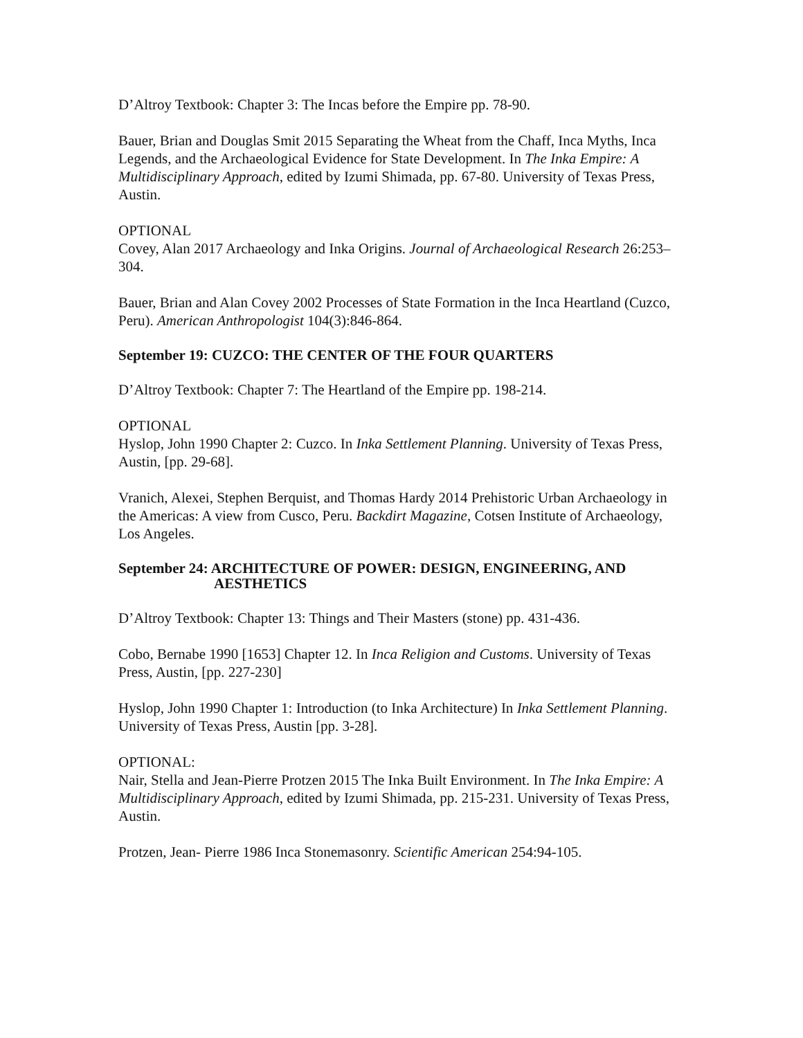D’Altroy Textbook: Chapter 3: The Incas before the Empire pp. 78-90.
Bauer, Brian and Douglas Smit 2015 Separating the Wheat from the Chaff, Inca Myths, Inca Legends, and the Archaeological Evidence for State Development. In The Inka Empire: A Multidisciplinary Approach, edited by Izumi Shimada, pp. 67-80. University of Texas Press, Austin.
OPTIONAL
Covey, Alan 2017 Archaeology and Inka Origins. Journal of Archaeological Research 26:253–304.
Bauer, Brian and Alan Covey 2002 Processes of State Formation in the Inca Heartland (Cuzco, Peru). American Anthropologist 104(3):846-864.
September 19: CUZCO: THE CENTER OF THE FOUR QUARTERS
D’Altroy Textbook: Chapter 7: The Heartland of the Empire pp. 198-214.
OPTIONAL
Hyslop, John 1990 Chapter 2: Cuzco. In Inka Settlement Planning. University of Texas Press, Austin, [pp. 29-68].
Vranich, Alexei, Stephen Berquist, and Thomas Hardy 2014 Prehistoric Urban Archaeology in the Americas: A view from Cusco, Peru. Backdirt Magazine, Cotsen Institute of Archaeology, Los Angeles.
September 24: ARCHITECTURE OF POWER: DESIGN, ENGINEERING, AND
AESTHETICS
D’Altroy Textbook: Chapter 13: Things and Their Masters (stone) pp. 431-436.
Cobo, Bernabe 1990 [1653] Chapter 12. In Inca Religion and Customs. University of Texas Press, Austin, [pp. 227-230]
Hyslop, John 1990 Chapter 1: Introduction (to Inka Architecture) In Inka Settlement Planning. University of Texas Press, Austin [pp. 3-28].
OPTIONAL:
Nair, Stella and Jean-Pierre Protzen 2015 The Inka Built Environment. In The Inka Empire: A Multidisciplinary Approach, edited by Izumi Shimada, pp. 215-231. University of Texas Press, Austin.
Protzen, Jean- Pierre 1986 Inca Stonemasonry. Scientific American 254:94-105.